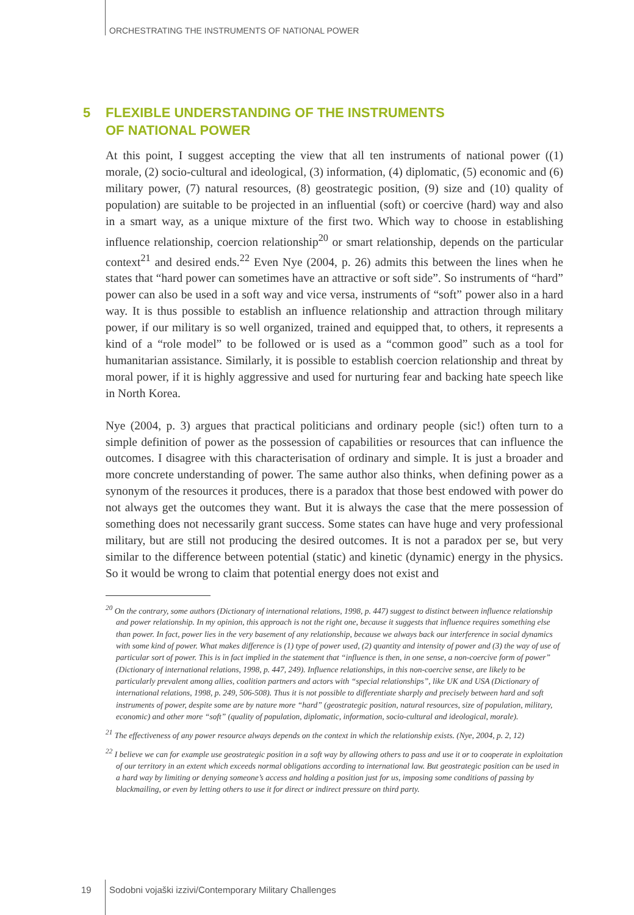ORCHESTRATING THE INSTRUMENTS OF NATIONAL POWER
5 FLEXIBLE UNDERSTANDING OF THE INSTRUMENTS
OF NATIONAL POWER
At this point, I suggest accepting the view that all ten instruments of national power ((1) morale, (2) socio-cultural and ideological, (3) information, (4) diplomatic, (5) economic and (6) military power, (7) natural resources, (8) geostrategic position, (9) size and (10) quality of population) are suitable to be projected in an influential (soft) or coercive (hard) way and also in a smart way, as a unique mixture of the first two. Which way to choose in establishing influence relationship, coercion relationship<sup>20</sup> or smart relationship, depends on the particular context<sup>21</sup> and desired ends.<sup>22</sup> Even Nye (2004, p. 26) admits this between the lines when he states that “hard power can sometimes have an attractive or soft side”. So instruments of “hard” power can also be used in a soft way and vice versa, instruments of “soft” power also in a hard way. It is thus possible to establish an influence relationship and attraction through military power, if our military is so well organized, trained and equipped that, to others, it represents a kind of a “role model” to be followed or is used as a “common good” such as a tool for humanitarian assistance. Similarly, it is possible to establish coercion relationship and threat by moral power, if it is highly aggressive and used for nurturing fear and backing hate speech like in North Korea.
Nye (2004, p. 3) argues that practical politicians and ordinary people (sic!) often turn to a simple definition of power as the possession of capabilities or resources that can influence the outcomes. I disagree with this characterisation of ordinary and simple. It is just a broader and more concrete understanding of power. The same author also thinks, when defining power as a synonym of the resources it produces, there is a paradox that those best endowed with power do not always get the outcomes they want. But it is always the case that the mere possession of something does not necessarily grant success. Some states can have huge and very professional military, but are still not producing the desired outcomes. It is not a paradox per se, but very similar to the difference between potential (static) and kinetic (dynamic) energy in the physics. So it would be wrong to claim that potential energy does not exist and
<sup>20</sup> On the contrary, some authors (Dictionary of international relations, 1998, p. 447) suggest to distinct between influence relationship and power relationship. In my opinion, this approach is not the right one, because it suggests that influence requires something else than power. In fact, power lies in the very basement of any relationship, because we always back our interference in social dynamics with some kind of power. What makes difference is (1) type of power used, (2) quantity and intensity of power and (3) the way of use of particular sort of power. This is in fact implied in the statement that “influence is then, in one sense, a non-coercive form of power” (Dictionary of international relations, 1998, p. 447, 249). Influence relationships, in this non-coercive sense, are likely to be particularly prevalent among allies, coalition partners and actors with “special relationships”, like UK and USA (Dictionary of international relations, 1998, p. 249, 506-508). Thus it is not possible to differentiate sharply and precisely between hard and soft instruments of power, despite some are by nature more “hard” (geostrategic position, natural resources, size of population, military, economic) and other more “soft” (quality of population, diplomatic, information, socio-cultural and ideological, morale).
<sup>21</sup> The effectiveness of any power resource always depends on the context in which the relationship exists. (Nye, 2004, p. 2, 12)
<sup>22</sup> I believe we can for example use geostrategic position in a soft way by allowing others to pass and use it or to cooperate in exploitation of our territory in an extent which exceeds normal obligations according to international law. But geostrategic position can be used in a hard way by limiting or denying someone’s access and holding a position just for us, imposing some conditions of passing by blackmailing, or even by letting others to use it for direct or indirect pressure on third party.
19
Sodobni vojaški izzivi/Contemporary Military Challenges